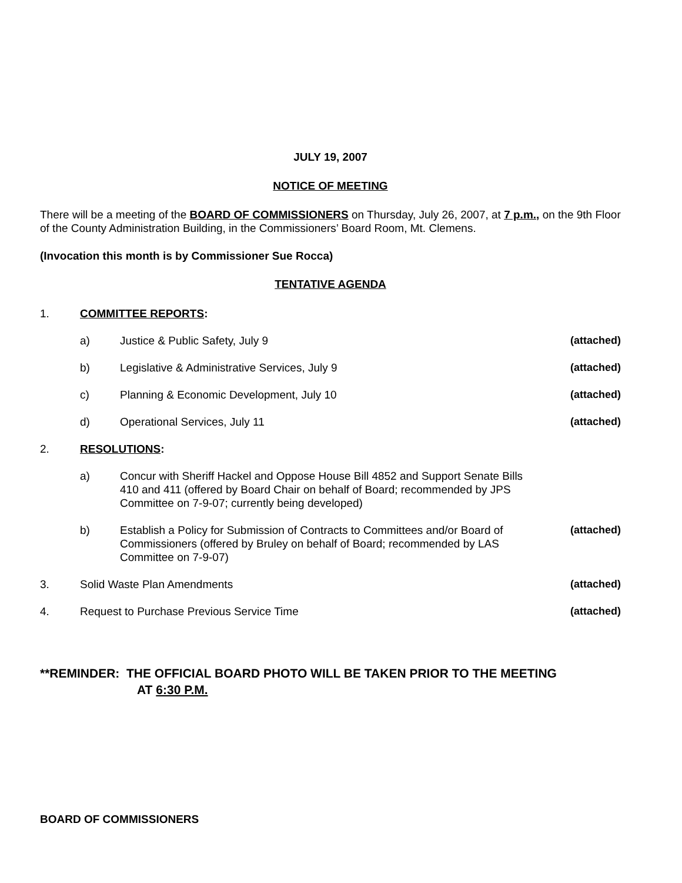JULY 19, 2007
NOTICE OF MEETING
There will be a meeting of the BOARD OF COMMISSIONERS on Thursday, July 26, 2007, at 7 p.m., on the 9th Floor of the County Administration Building, in the Commissioners’ Board Room, Mt. Clemens.
(Invocation this month is by Commissioner Sue Rocca)
TENTATIVE AGENDA
1. COMMITTEE REPORTS:
a) Justice & Public Safety, July 9 (attached)
b) Legislative & Administrative Services, July 9 (attached)
c) Planning & Economic Development, July 10 (attached)
d) Operational Services, July 11 (attached)
2. RESOLUTIONS:
a) Concur with Sheriff Hackel and Oppose House Bill 4852 and Support Senate Bills 410 and 411 (offered by Board Chair on behalf of Board; recommended by JPS Committee on 7-9-07; currently being developed)
b) Establish a Policy for Submission of Contracts to Committees and/or Board of Commissioners (offered by Bruley on behalf of Board; recommended by LAS Committee on 7-9-07) (attached)
3. Solid Waste Plan Amendments (attached)
4. Request to Purchase Previous Service Time (attached)
**REMINDER: THE OFFICIAL BOARD PHOTO WILL BE TAKEN PRIOR TO THE MEETING
AT 6:30 P.M.
BOARD OF COMMISSIONERS